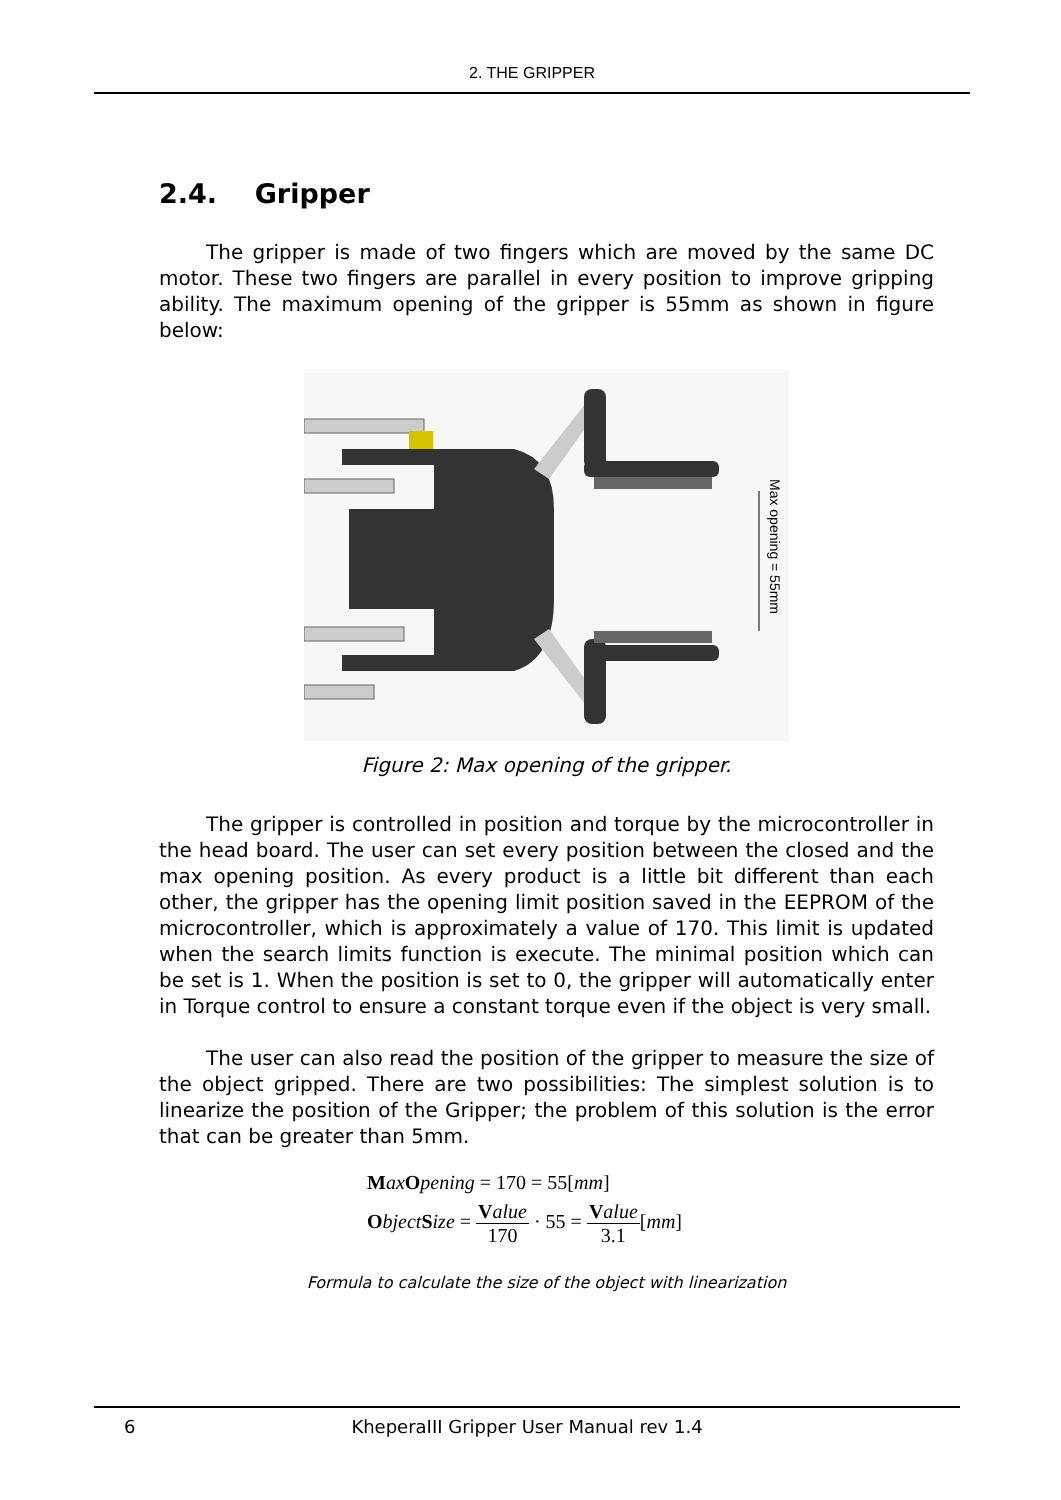2. THE GRIPPER
2.4. Gripper
The gripper is made of two fingers which are moved by the same DC motor. These two fingers are parallel in every position to improve gripping ability. The maximum opening of the gripper is 55mm as shown in figure below:
Max opening = 55mm
Figure 2: Max opening of the gripper.
The gripper is controlled in position and torque by the microcontroller in the head board. The user can set every position between the closed and the max opening position. As every product is a little bit different than each other, the gripper has the opening limit position saved in the EEPROM of the microcontroller, which is approximately a value of 170. This limit is updated when the search limits function is execute. The minimal position which can be set is 1. When the position is set to 0, the gripper will automatically enter in Torque control to ensure a constant torque even if the object is very small.
The user can also read the position of the gripper to measure the size of the object gripped. There are two possibilities: The simplest solution is to linearize the position of the Gripper; the problem of this solution is the error that can be greater than 5mm.
Max Opening = 170 = 55[mm]
Object Size = Value 170 · 55 = Value 3.1[mm]
Formula to calculate the size of the object with linearization
6
KheperaIII Gripper User Manual rev 1.4